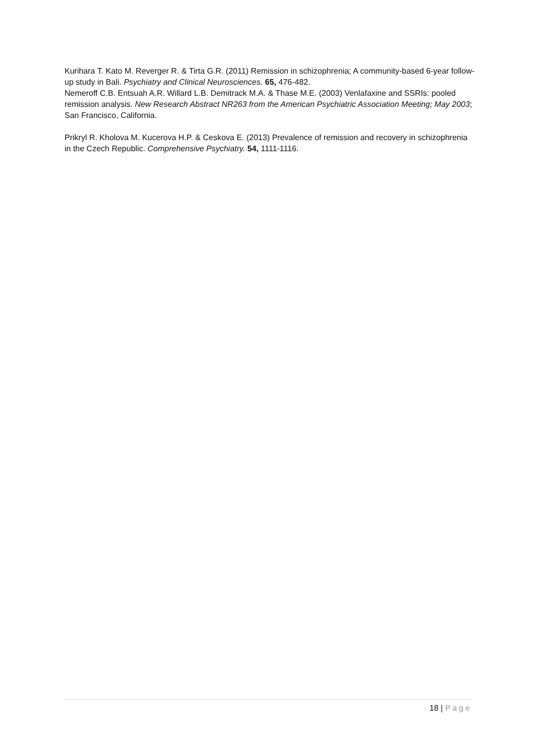Kurihara T. Kato M. Reverger R. & Tirta G.R. (2011) Remission in schizophrenia; A community-based 6-year follow-up study in Bali. Psychiatry and Clinical Neurosciences. 65, 476-482.
Nemeroff C.B. Entsuah A.R. Willard L.B. Demitrack M.A. & Thase M.E. (2003) Venlafaxine and SSRIs: pooled remission analysis. New Research Abstract NR263 from the American Psychiatric Association Meeting; May 2003; San Francisco, California.
Prikryl R. Kholova M. Kucerova H.P. & Ceskova E. (2013) Prevalence of remission and recovery in schizophrenia in the Czech Republic. Comprehensive Psychiatry. 54, 1111-1116.
18 | Page